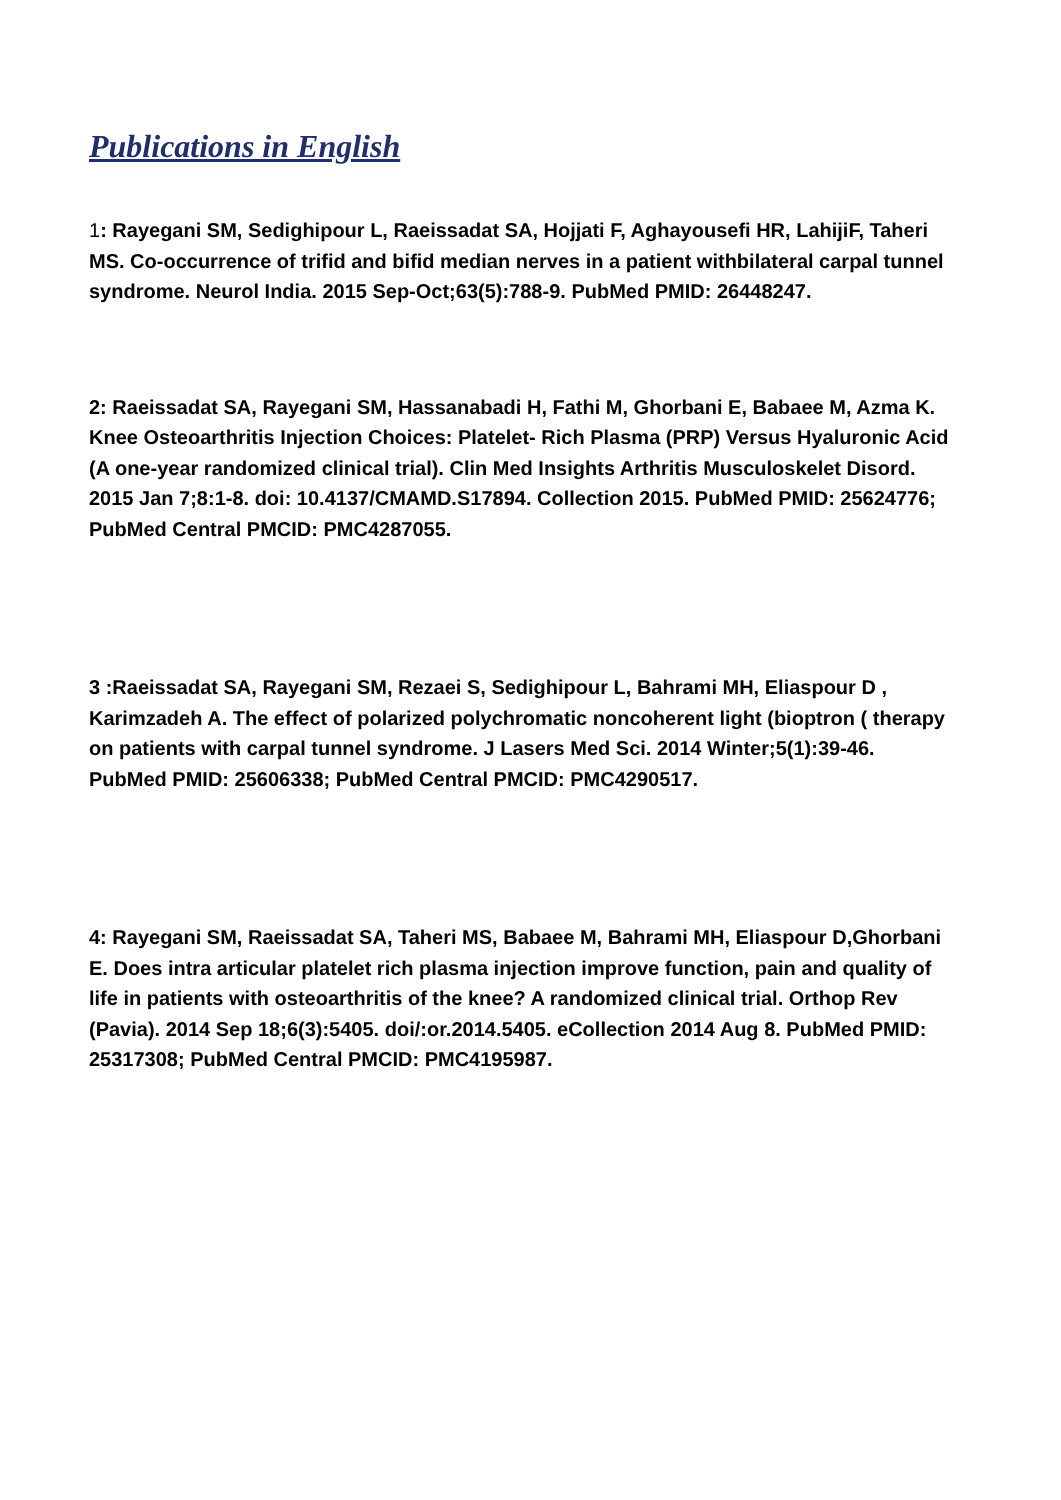Publications in English
1: Rayegani SM, Sedighipour L, Raeissadat SA, Hojjati F, Aghayousefi HR, LahijiF, Taheri MS. Co-occurrence of trifid and bifid median nerves in a patient withbilateral carpal tunnel syndrome. Neurol India. 2015 Sep-Oct;63(5):788-9. PubMed PMID: 26448247.
2: Raeissadat SA, Rayegani SM, Hassanabadi H, Fathi M, Ghorbani E, Babaee M, Azma K. Knee Osteoarthritis Injection Choices: Platelet- Rich Plasma (PRP) Versus Hyaluronic Acid (A one-year randomized clinical trial). Clin Med Insights Arthritis Musculoskelet Disord. 2015 Jan 7;8:1-8. doi: 10.4137/CMAMD.S17894. Collection 2015. PubMed PMID: 25624776; PubMed Central PMCID: PMC4287055.
3 :Raeissadat SA, Rayegani SM, Rezaei S, Sedighipour L, Bahrami MH, Eliaspour D , Karimzadeh A. The effect of polarized polychromatic noncoherent light (bioptron ( therapy on patients with carpal tunnel syndrome. J Lasers Med Sci. 2014 Winter;5(1):39-46. PubMed PMID: 25606338; PubMed Central PMCID: PMC4290517.
4: Rayegani SM, Raeissadat SA, Taheri MS, Babaee M, Bahrami MH, Eliaspour D,Ghorbani E. Does intra articular platelet rich plasma injection improve function, pain and quality of life in patients with osteoarthritis of the knee? A randomized clinical trial. Orthop Rev (Pavia). 2014 Sep 18;6(3):5405. doi/:or.2014.5405. eCollection 2014 Aug 8. PubMed PMID: 25317308; PubMed Central PMCID: PMC4195987.